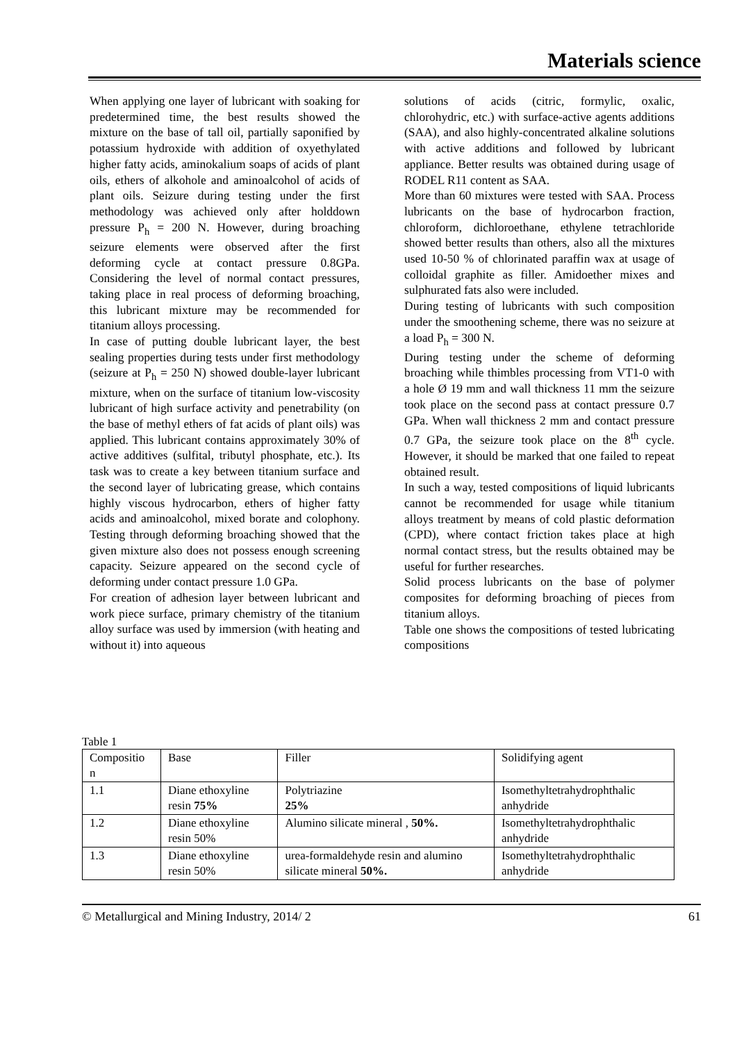Materials science
When applying one layer of lubricant with soaking for predetermined time, the best results showed the mixture on the base of tall oil, partially saponified by potassium hydroxide with addition of oxyethylated higher fatty acids, aminokalium soaps of acids of plant oils, ethers of alkohole and aminoalcohol of acids of plant oils. Seizure during testing under the first methodology was achieved only after holddown pressure P<sub>h</sub> = 200 N. However, during broaching seizure elements were observed after the first deforming cycle at contact pressure 0.8GPa. Considering the level of normal contact pressures, taking place in real process of deforming broaching, this lubricant mixture may be recommended for titanium alloys processing.
In case of putting double lubricant layer, the best sealing properties during tests under first methodology (seizure at P<sub>h</sub> = 250 N) showed double-layer lubricant mixture, when on the surface of titanium low-viscosity lubricant of high surface activity and penetrability (on the base of methyl ethers of fat acids of plant oils) was applied. This lubricant contains approximately 30% of active additives (sulfital, tributyl phosphate, etc.). Its task was to create a key between titanium surface and the second layer of lubricating grease, which contains highly viscous hydrocarbon, ethers of higher fatty acids and aminoalcohol, mixed borate and colophony. Testing through deforming broaching showed that the given mixture also does not possess enough screening capacity. Seizure appeared on the second cycle of deforming under contact pressure 1.0 GPa.
For creation of adhesion layer between lubricant and work piece surface, primary chemistry of the titanium alloy surface was used by immersion (with heating and without it) into aqueous
solutions of acids (citric, formylic, oxalic, chlorohydric, etc.) with surface-active agents additions (SAA), and also highly-concentrated alkaline solutions with active additions and followed by lubricant appliance. Better results was obtained during usage of RODEL R11 content as SAA.
More than 60 mixtures were tested with SAA. Process lubricants on the base of hydrocarbon fraction, chloroform, dichloroethane, ethylene tetrachloride showed better results than others, also all the mixtures used 10-50 % of chlorinated paraffin wax at usage of colloidal graphite as filler. Amidoether mixes and sulphurated fats also were included.
During testing of lubricants with such composition under the smoothening scheme, there was no seizure at a load P<sub>h</sub> = 300 N.
During testing under the scheme of deforming broaching while thimbles processing from VT1-0 with a hole Ø 19 mm and wall thickness 11 mm the seizure took place on the second pass at contact pressure 0.7 GPa. When wall thickness 2 mm and contact pressure 0.7 GPa, the seizure took place on the 8<sup>th</sup> cycle. However, it should be marked that one failed to repeat obtained result.
In such a way, tested compositions of liquid lubricants cannot be recommended for usage while titanium alloys treatment by means of cold plastic deformation (CPD), where contact friction takes place at high normal contact stress, but the results obtained may be useful for further researches.
Solid process lubricants on the base of polymer composites for deforming broaching of pieces from titanium alloys.
Table one shows the compositions of tested lubricating compositions
Table 1
| Compositio n | Base | Filler | Solidifying agent |
| 1.1 | Diane ethoxyline resin 75% | Polytriazine 25% | Isomethyltetrahydrophthalic anhydride |
| 1.2 | Diane ethoxyline resin 50% | Alumino silicate mineral , 50%. | Isomethyltetrahydrophthalic anhydride |
| 1.3 | Diane ethoxyline resin 50% | urea-formaldehyde resin and alumino silicate mineral 50%. | Isomethyltetrahydrophthalic anhydride |
© Metallurgical and Mining Industry, 2014/ 2 61